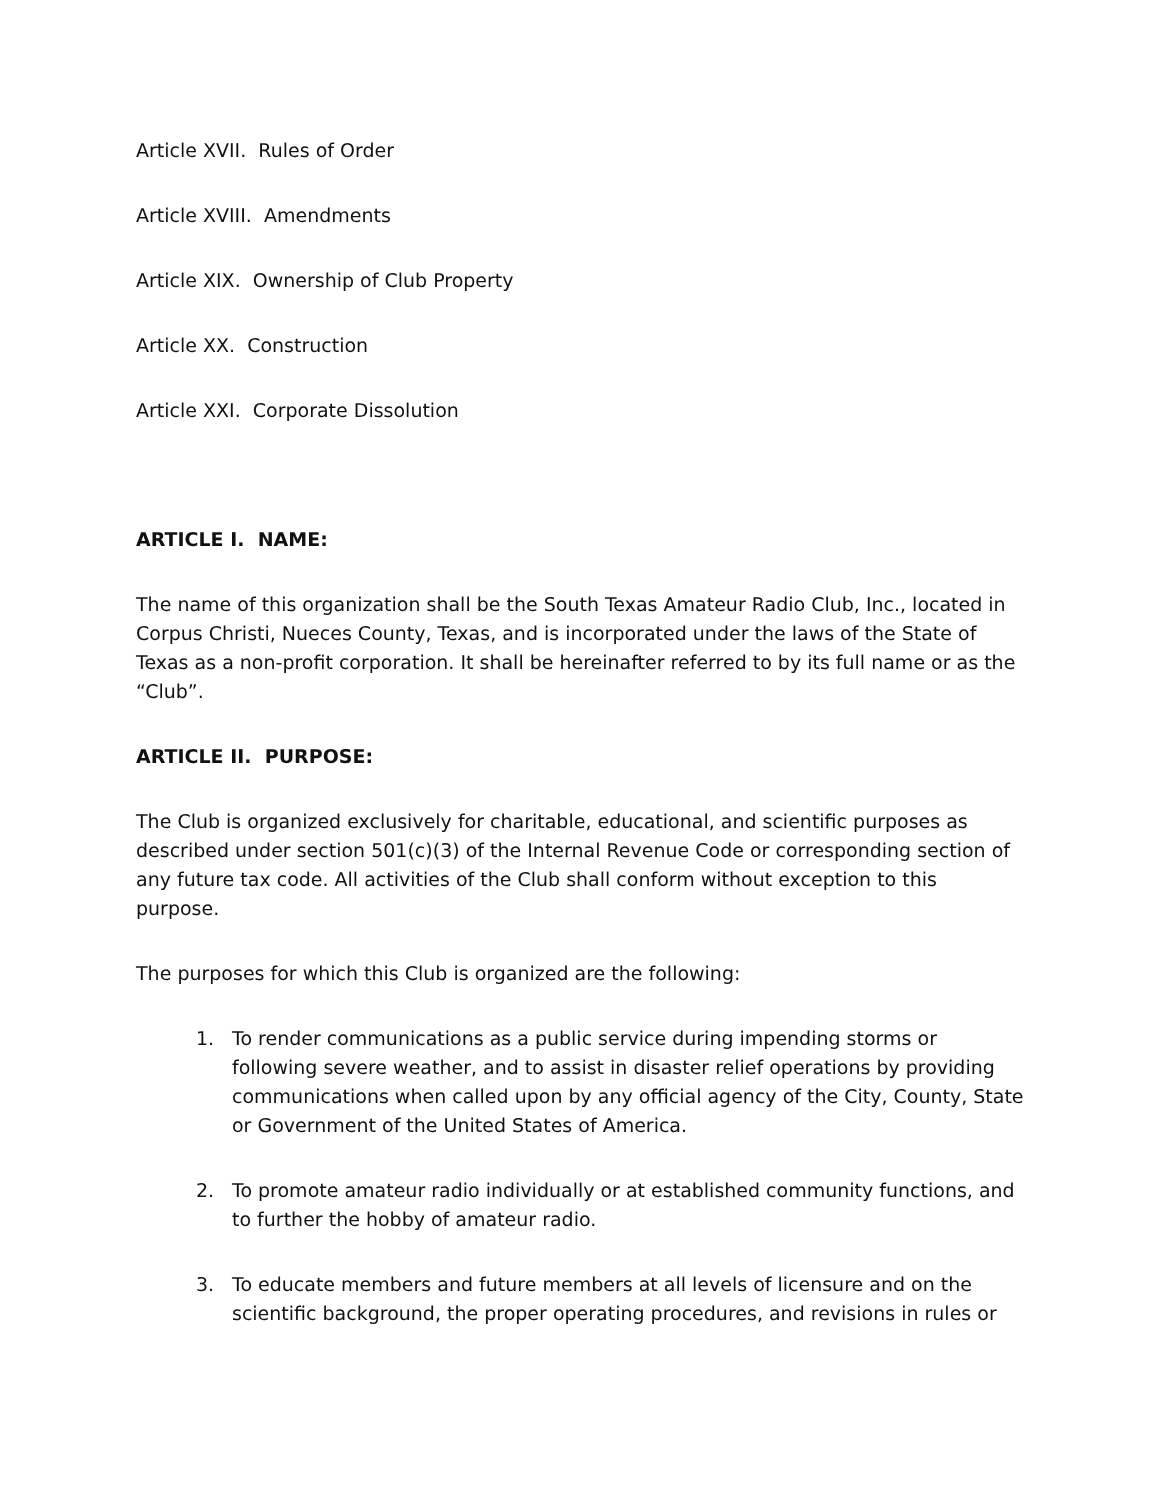Article XVII. Rules of Order
Article XVIII. Amendments
Article XIX. Ownership of Club Property
Article XX. Construction
Article XXI. Corporate Dissolution
ARTICLE I. NAME:
The name of this organization shall be the South Texas Amateur Radio Club, Inc., located in Corpus Christi, Nueces County, Texas, and is incorporated under the laws of the State of Texas as a non-profit corporation. It shall be hereinafter referred to by its full name or as the “Club”.
ARTICLE II. PURPOSE:
The Club is organized exclusively for charitable, educational, and scientific purposes as described under section 501(c)(3) of the Internal Revenue Code or corresponding section of any future tax code. All activities of the Club shall conform without exception to this purpose.
The purposes for which this Club is organized are the following:
1. To render communications as a public service during impending storms or following severe weather, and to assist in disaster relief operations by providing communications when called upon by any official agency of the City, County, State or Government of the United States of America.
2. To promote amateur radio individually or at established community functions, and to further the hobby of amateur radio.
3. To educate members and future members at all levels of licensure and on the scientific background, the proper operating procedures, and revisions in rules or